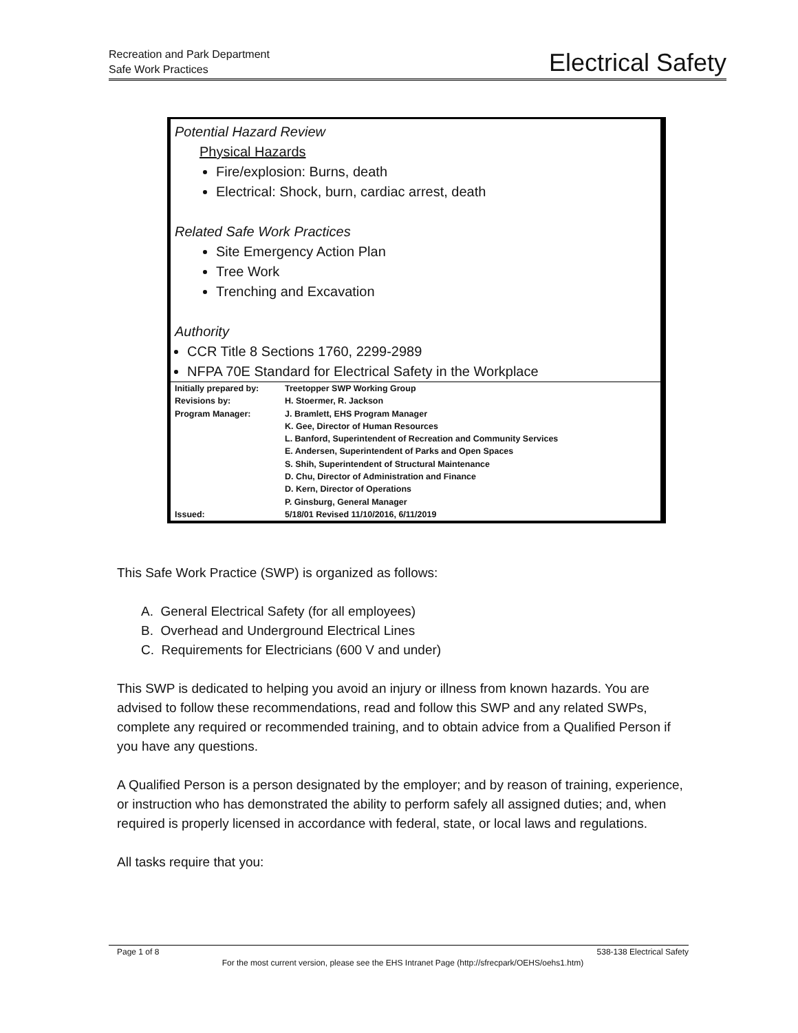Recreation and Park Department
Safe Work Practices
Electrical Safety
Potential Hazard Review
Physical Hazards
Fire/explosion: Burns, death
Electrical: Shock, burn, cardiac arrest, death
Related Safe Work Practices
Site Emergency Action Plan
Tree Work
Trenching and Excavation
Authority
CCR Title 8 Sections 1760, 2299-2989
NFPA 70E Standard for Electrical Safety in the Workplace
| Initially prepared by: | Treetopper SWP Working Group |
| Revisions by: | H. Stoermer, R. Jackson |
| Program Manager: | J. Bramlett, EHS Program Manager |
| | K. Gee, Director of Human Resources |
| | L. Banford, Superintendent of Recreation and Community Services |
| | E. Andersen, Superintendent of Parks and Open Spaces |
| | S. Shih, Superintendent of Structural Maintenance |
| | D. Chu, Director of Administration and Finance |
| | D. Kern, Director of Operations |
| | P. Ginsburg, General Manager |
| Issued: | 5/18/01 Revised 11/10/2016, 6/11/2019 |
This Safe Work Practice (SWP) is organized as follows:
A. General Electrical Safety (for all employees)
B. Overhead and Underground Electrical Lines
C. Requirements for Electricians (600 V and under)
This SWP is dedicated to helping you avoid an injury or illness from known hazards. You are advised to follow these recommendations, read and follow this SWP and any related SWPs, complete any required or recommended training, and to obtain advice from a Qualified Person if you have any questions.
A Qualified Person is a person designated by the employer; and by reason of training, experience, or instruction who has demonstrated the ability to perform safely all assigned duties; and, when required is properly licensed in accordance with federal, state, or local laws and regulations.
All tasks require that you:
Page 1 of 8 538-138 Electrical Safety
For the most current version, please see the EHS Intranet Page (http://sfrecpark/OEHS/oehs1.htm)